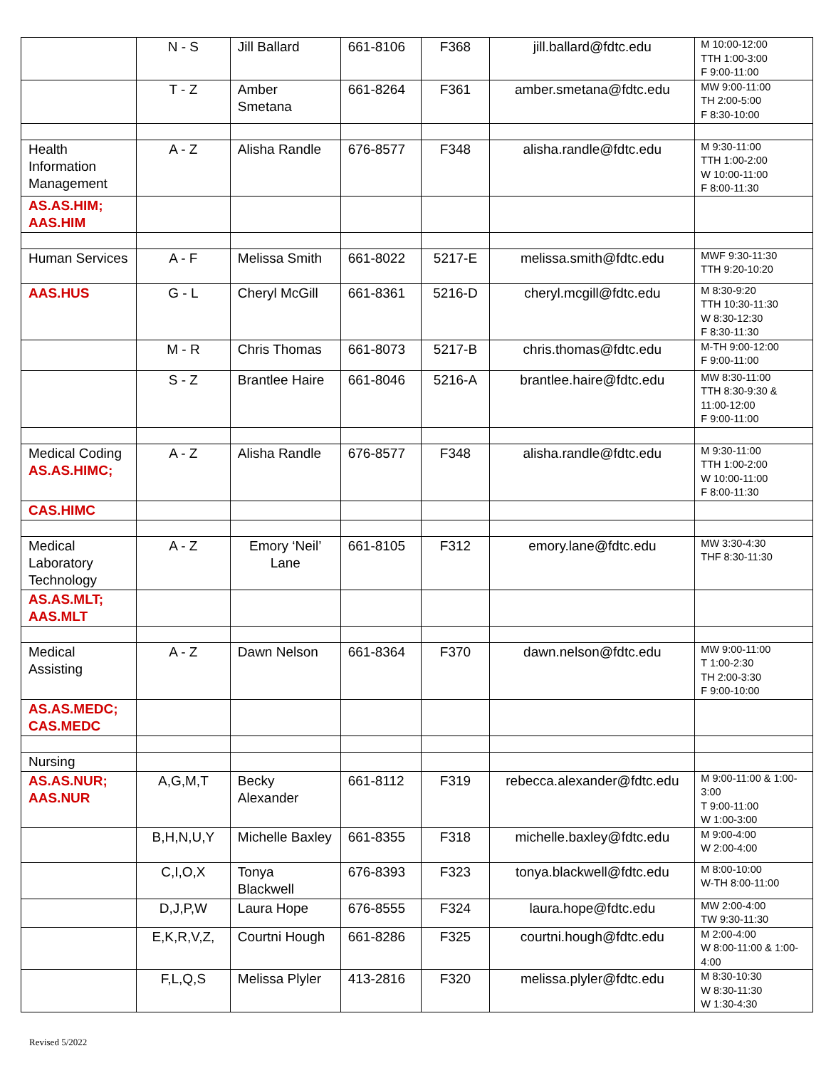| | N - S | Jill Ballard | 661-8106 | F368 | jill.ballard@fdtc.edu | M 10:00-12:00 TTH 1:00-3:00 F 9:00-11:00 |
| | T - Z | Amber Smetana | 661-8264 | F361 | amber.smetana@fdtc.edu | MW 9:00-11:00 TH 2:00-5:00 F 8:30-10:00 |
| Health Information Management | A - Z | Alisha Randle | 676-8577 | F348 | alisha.randle@fdtc.edu | M 9:30-11:00 TTH 1:00-2:00 W 10:00-11:00 F 8:00-11:30 |
| AS.AS.HIM; AAS.HIM | | | | | | |
| Human Services | A - F | Melissa Smith | 661-8022 | 5217-E | melissa.smith@fdtc.edu | MWF 9:30-11:30 TTH 9:20-10:20 |
| AAS.HUS | G - L | Cheryl McGill | 661-8361 | 5216-D | cheryl.mcgill@fdtc.edu | M 8:30-9:20 TTH 10:30-11:30 W 8:30-12:30 F 8:30-11:30 |
| | M - R | Chris Thomas | 661-8073 | 5217-B | chris.thomas@fdtc.edu | M-TH 9:00-12:00 F 9:00-11:00 |
| | S - Z | Brantlee Haire | 661-8046 | 5216-A | brantlee.haire@fdtc.edu | MW 8:30-11:00 TTH 8:30-9:30 & 11:00-12:00 F 9:00-11:00 |
| Medical Coding AS.AS.HIMC; | A - Z | Alisha Randle | 676-8577 | F348 | alisha.randle@fdtc.edu | M 9:30-11:00 TTH 1:00-2:00 W 10:00-11:00 F 8:00-11:30 |
| CAS.HIMC | | | | | | |
| Medical Laboratory Technology | A - Z | Emory ‘Neil’ Lane | 661-8105 | F312 | emory.lane@fdtc.edu | MW 3:30-4:30 THF 8:30-11:30 |
| AS.AS.MLT; AAS.MLT | | | | | | |
| Medical Assisting | A - Z | Dawn Nelson | 661-8364 | F370 | dawn.nelson@fdtc.edu | MW 9:00-11:00 T 1:00-2:30 TH 2:00-3:30 F 9:00-10:00 |
| AS.AS.MEDC; CAS.MEDC | | | | | | |
| Nursing | | | | | | |
| AS.AS.NUR; AAS.NUR | A,G,M,T | Becky Alexander | 661-8112 | F319 | rebecca.alexander@fdtc.edu | M 9:00-11:00 & 1:00-3:00 T 9:00-11:00 W 1:00-3:00 |
| | B,H,N,U,Y | Michelle Baxley | 661-8355 | F318 | michelle.baxley@fdtc.edu | M 9:00-4:00 W 2:00-4:00 |
| | C,I,O,X | Tonya Blackwell | 676-8393 | F323 | tonya.blackwell@fdtc.edu | M 8:00-10:00 W-TH 8:00-11:00 |
| | D,J,P,W | Laura Hope | 676-8555 | F324 | laura.hope@fdtc.edu | MW 2:00-4:00 TW 9:30-11:30 |
| | E,K,R,V,Z, | Courtni Hough | 661-8286 | F325 | courtni.hough@fdtc.edu | M 2:00-4:00 W 8:00-11:00 & 1:00-4:00 |
| | F,L,Q,S | Melissa Plyler | 413-2816 | F320 | melissa.plyler@fdtc.edu | M 8:30-10:30 W 8:30-11:30 W 1:30-4:30 |
Revised 5/2022